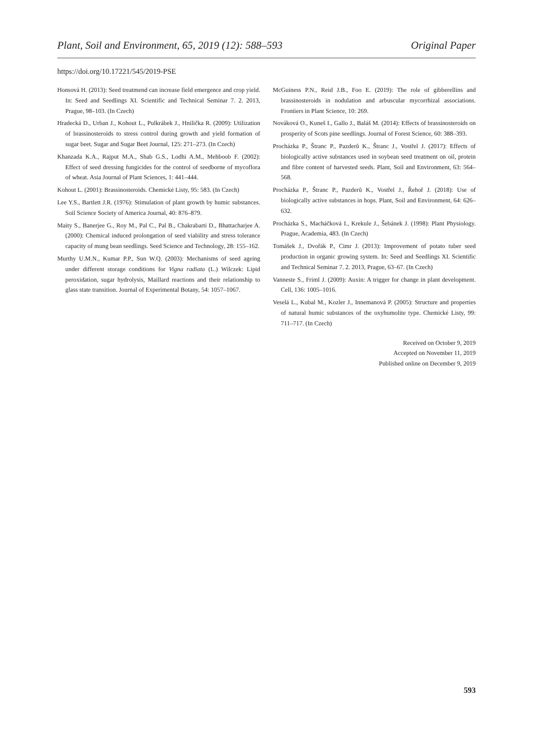Plant, Soil and Environment, 65, 2019 (12): 588–593 Original Paper
https://doi.org/10.17221/545/2019-PSE
Honsová H. (2013): Seed treatmend can increase field emergence and crop yield. In: Seed and Seedlings XI. Scientific and Technical Seminar 7. 2. 2013, Prague, 98–103. (In Czech)
Hradecká D., Urban J., Kohout L., Pulkrábek J., Hnilička R. (2009): Utilization of brassinosteroids to stress control during growth and yield formation of sugar beet. Sugar and Sugar Beet Journal, 125: 271–273. (In Czech)
Khanzada K.A., Rajput M.A., Shab G.S., Lodhi A.M., Mehboob F. (2002): Effect of seed dressing fungicides for the control of seedborne of mycoflora of wheat. Asia Journal of Plant Sciences, 1: 441–444.
Kohout L. (2001): Brassinosteroids. Chemické Listy, 95: 583. (In Czech)
Lee Y.S., Bartlett J.R. (1976): Stimulation of plant growth by humic substances. Soil Science Society of America Journal, 40: 876–879.
Maity S., Banerjee G., Roy M., Pal C., Pal B., Chakrabarti D., Bhattacharjee A. (2000): Chemical induced prolongation of seed viability and stress tolerance capacity of mung bean seedlings. Seed Science and Technology, 28: 155–162.
Murthy U.M.N., Kumar P.P., Sun W.Q. (2003): Mechanisms of seed ageing under different storage conditions for Vigna radiata (L.) Wilczek: Lipid peroxidation, sugar hydrolysis, Maillard reactions and their relationship to glass state transition. Journal of Experimental Botany, 54: 1057–1067.
McGuiness P.N., Reid J.B., Foo E. (2019): The role of gibberellins and brassinosteroids in nodulation and arbuscular mycorrhizal associations. Frontiers in Plant Science, 10: 269.
Nováková O., Kuneš I., Gallo J., Baláš M. (2014): Effects of brassinosteroids on prosperity of Scots pine seedlings. Journal of Forest Science, 60: 388–393.
Procházka P., Štranc P., Pazderů K., Štranc J., Vostřel J. (2017): Effects of biologically active substances used in soybean seed treatment on oil, protein and fibre content of harvested seeds. Plant, Soil and Environment, 63: 564–568.
Procházka P., Štranc P., Pazderů K., Vostřel J., Řehoř J. (2018): Use of biologically active substances in hops. Plant, Soil and Environment, 64: 626–632.
Procházka S., Macháčková I., Krekule J., Šebánek J. (1998): Plant Physiology. Prague, Academia, 483. (In Czech)
Tomášek J., Dvořák P., Cimr J. (2013): Improvement of potato tuber seed production in organic growing system. In: Seed and Seedlings XI. Scientific and Technical Seminar 7. 2. 2013, Prague, 63–67. (In Czech)
Vanneste S., Friml J. (2009): Auxin: A trigger for change in plant development. Cell, 136: 1005–1016.
Veselá L., Kubal M., Kozler J., Innemanová P. (2005): Structure and properties of natural humic substances of the oxyhumolite type. Chemické Listy, 99: 711–717. (In Czech)
Received on October 9, 2019
Accepted on November 11, 2019
Published online on December 9, 2019
593